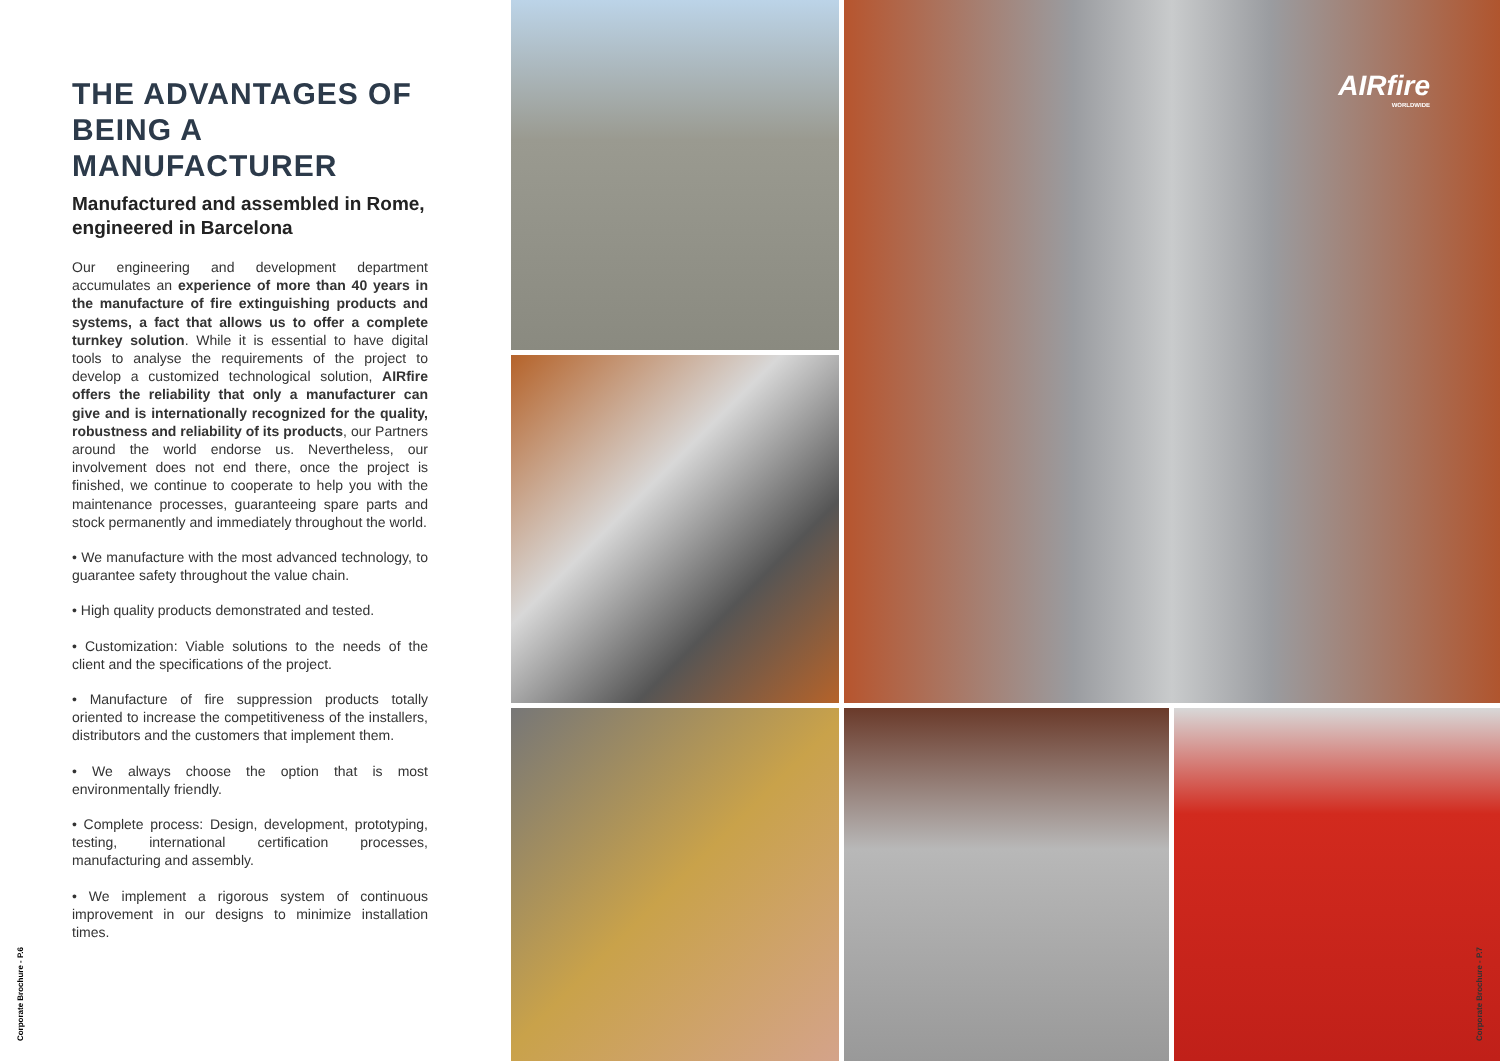THE ADVANTAGES OF BEING A MANUFACTURER
Manufactured and assembled in Rome, engineered in Barcelona
Our engineering and development department accumulates an experience of more than 40 years in the manufacture of fire extinguishing products and systems, a fact that allows us to offer a complete turnkey solution. While it is essential to have digital tools to analyse the requirements of the project to develop a customized technological solution, AIRfire offers the reliability that only a manufacturer can give and is internationally recognized for the quality, robustness and reliability of its products, our Partners around the world endorse us. Nevertheless, our involvement does not end there, once the project is finished, we continue to cooperate to help you with the maintenance processes, guaranteeing spare parts and stock permanently and immediately throughout the world.
• We manufacture with the most advanced technology, to guarantee safety throughout the value chain.
• High quality products demonstrated and tested.
• Customization: Viable solutions to the needs of the client and the specifications of the project.
• Manufacture of fire suppression products totally oriented to increase the competitiveness of the installers, distributors and the customers that implement them.
• We always choose the option that is most environmentally friendly.
• Complete process: Design, development, prototyping, testing, international certification processes, manufacturing and assembly.
• We implement a rigorous system of continuous improvement in our designs to minimize installation times.
Corporate Brochure - P.6
AIRfire
WORLDWIDE
Corporate Brochure - P.7